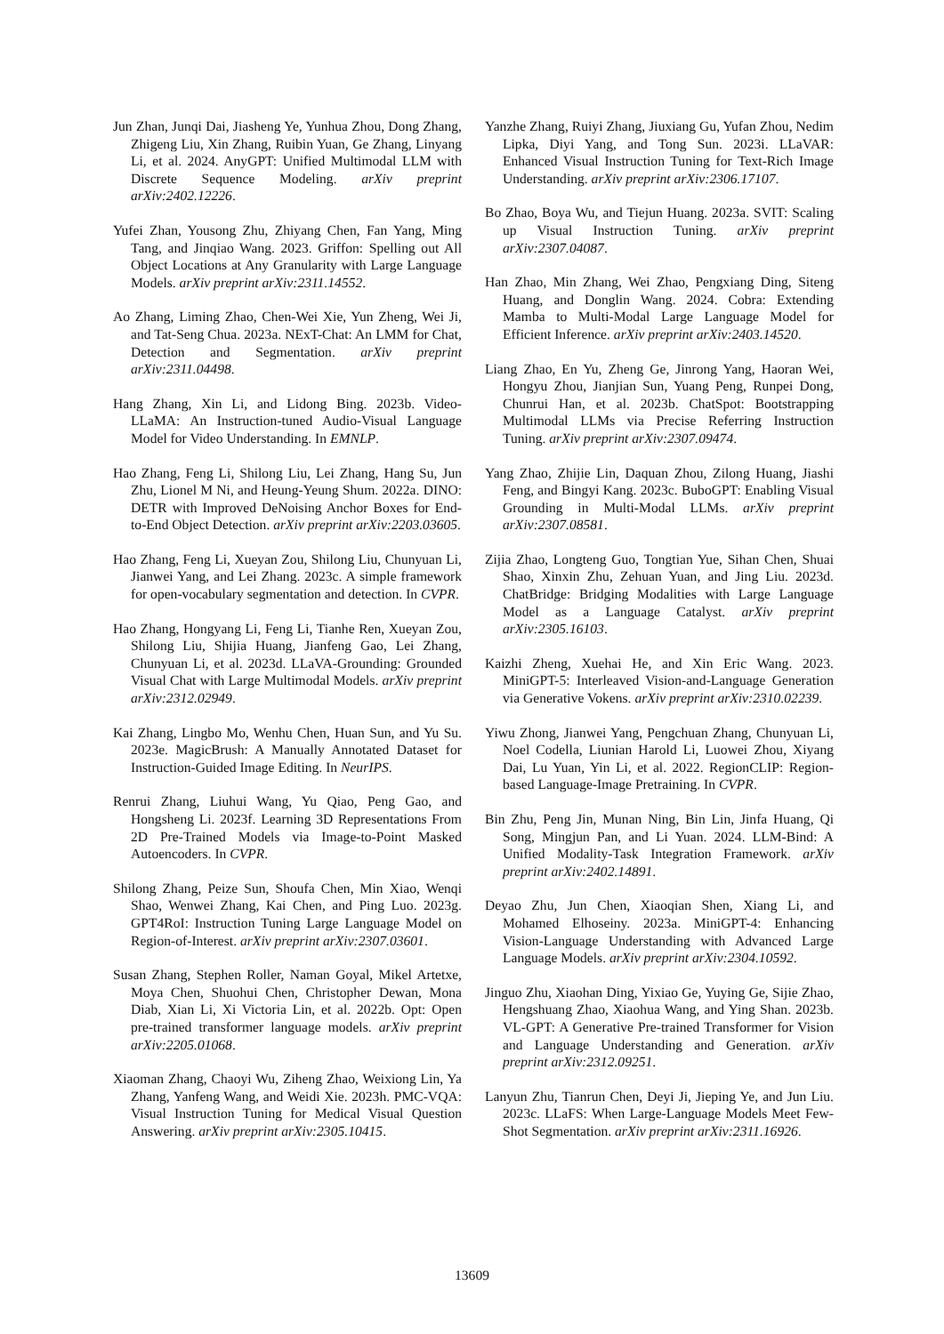Jun Zhan, Junqi Dai, Jiasheng Ye, Yunhua Zhou, Dong Zhang, Zhigeng Liu, Xin Zhang, Ruibin Yuan, Ge Zhang, Linyang Li, et al. 2024. AnyGPT: Unified Multimodal LLM with Discrete Sequence Modeling. arXiv preprint arXiv:2402.12226.
Yufei Zhan, Yousong Zhu, Zhiyang Chen, Fan Yang, Ming Tang, and Jinqiao Wang. 2023. Griffon: Spelling out All Object Locations at Any Granularity with Large Language Models. arXiv preprint arXiv:2311.14552.
Ao Zhang, Liming Zhao, Chen-Wei Xie, Yun Zheng, Wei Ji, and Tat-Seng Chua. 2023a. NExT-Chat: An LMM for Chat, Detection and Segmentation. arXiv preprint arXiv:2311.04498.
Hang Zhang, Xin Li, and Lidong Bing. 2023b. Video-LLaMA: An Instruction-tuned Audio-Visual Language Model for Video Understanding. In EMNLP.
Hao Zhang, Feng Li, Shilong Liu, Lei Zhang, Hang Su, Jun Zhu, Lionel M Ni, and Heung-Yeung Shum. 2022a. DINO: DETR with Improved DeNoising Anchor Boxes for End-to-End Object Detection. arXiv preprint arXiv:2203.03605.
Hao Zhang, Feng Li, Xueyan Zou, Shilong Liu, Chunyuan Li, Jianwei Yang, and Lei Zhang. 2023c. A simple framework for open-vocabulary segmentation and detection. In CVPR.
Hao Zhang, Hongyang Li, Feng Li, Tianhe Ren, Xueyan Zou, Shilong Liu, Shijia Huang, Jianfeng Gao, Lei Zhang, Chunyuan Li, et al. 2023d. LLaVA-Grounding: Grounded Visual Chat with Large Multimodal Models. arXiv preprint arXiv:2312.02949.
Kai Zhang, Lingbo Mo, Wenhu Chen, Huan Sun, and Yu Su. 2023e. MagicBrush: A Manually Annotated Dataset for Instruction-Guided Image Editing. In NeurIPS.
Renrui Zhang, Liuhui Wang, Yu Qiao, Peng Gao, and Hongsheng Li. 2023f. Learning 3D Representations From 2D Pre-Trained Models via Image-to-Point Masked Autoencoders. In CVPR.
Shilong Zhang, Peize Sun, Shoufa Chen, Min Xiao, Wenqi Shao, Wenwei Zhang, Kai Chen, and Ping Luo. 2023g. GPT4RoI: Instruction Tuning Large Language Model on Region-of-Interest. arXiv preprint arXiv:2307.03601.
Susan Zhang, Stephen Roller, Naman Goyal, Mikel Artetxe, Moya Chen, Shuohui Chen, Christopher Dewan, Mona Diab, Xian Li, Xi Victoria Lin, et al. 2022b. Opt: Open pre-trained transformer language models. arXiv preprint arXiv:2205.01068.
Xiaoman Zhang, Chaoyi Wu, Ziheng Zhao, Weixiong Lin, Ya Zhang, Yanfeng Wang, and Weidi Xie. 2023h. PMC-VQA: Visual Instruction Tuning for Medical Visual Question Answering. arXiv preprint arXiv:2305.10415.
Yanzhe Zhang, Ruiyi Zhang, Jiuxiang Gu, Yufan Zhou, Nedim Lipka, Diyi Yang, and Tong Sun. 2023i. LLaVAR: Enhanced Visual Instruction Tuning for Text-Rich Image Understanding. arXiv preprint arXiv:2306.17107.
Bo Zhao, Boya Wu, and Tiejun Huang. 2023a. SVIT: Scaling up Visual Instruction Tuning. arXiv preprint arXiv:2307.04087.
Han Zhao, Min Zhang, Wei Zhao, Pengxiang Ding, Siteng Huang, and Donglin Wang. 2024. Cobra: Extending Mamba to Multi-Modal Large Language Model for Efficient Inference. arXiv preprint arXiv:2403.14520.
Liang Zhao, En Yu, Zheng Ge, Jinrong Yang, Haoran Wei, Hongyu Zhou, Jianjian Sun, Yuang Peng, Runpei Dong, Chunrui Han, et al. 2023b. ChatSpot: Bootstrapping Multimodal LLMs via Precise Referring Instruction Tuning. arXiv preprint arXiv:2307.09474.
Yang Zhao, Zhijie Lin, Daquan Zhou, Zilong Huang, Jiashi Feng, and Bingyi Kang. 2023c. BuboGPT: Enabling Visual Grounding in Multi-Modal LLMs. arXiv preprint arXiv:2307.08581.
Zijia Zhao, Longteng Guo, Tongtian Yue, Sihan Chen, Shuai Shao, Xinxin Zhu, Zehuan Yuan, and Jing Liu. 2023d. ChatBridge: Bridging Modalities with Large Language Model as a Language Catalyst. arXiv preprint arXiv:2305.16103.
Kaizhi Zheng, Xuehai He, and Xin Eric Wang. 2023. MiniGPT-5: Interleaved Vision-and-Language Generation via Generative Vokens. arXiv preprint arXiv:2310.02239.
Yiwu Zhong, Jianwei Yang, Pengchuan Zhang, Chunyuan Li, Noel Codella, Liunian Harold Li, Luowei Zhou, Xiyang Dai, Lu Yuan, Yin Li, et al. 2022. RegionCLIP: Region-based Language-Image Pretraining. In CVPR.
Bin Zhu, Peng Jin, Munan Ning, Bin Lin, Jinfa Huang, Qi Song, Mingjun Pan, and Li Yuan. 2024. LLM-Bind: A Unified Modality-Task Integration Framework. arXiv preprint arXiv:2402.14891.
Deyao Zhu, Jun Chen, Xiaoqian Shen, Xiang Li, and Mohamed Elhoseiny. 2023a. MiniGPT-4: Enhancing Vision-Language Understanding with Advanced Large Language Models. arXiv preprint arXiv:2304.10592.
Jinguo Zhu, Xiaohan Ding, Yixiao Ge, Yuying Ge, Sijie Zhao, Hengshuang Zhao, Xiaohua Wang, and Ying Shan. 2023b. VL-GPT: A Generative Pre-trained Transformer for Vision and Language Understanding and Generation. arXiv preprint arXiv:2312.09251.
Lanyun Zhu, Tianrun Chen, Deyi Ji, Jieping Ye, and Jun Liu. 2023c. LLaFS: When Large-Language Models Meet Few-Shot Segmentation. arXiv preprint arXiv:2311.16926.
13609